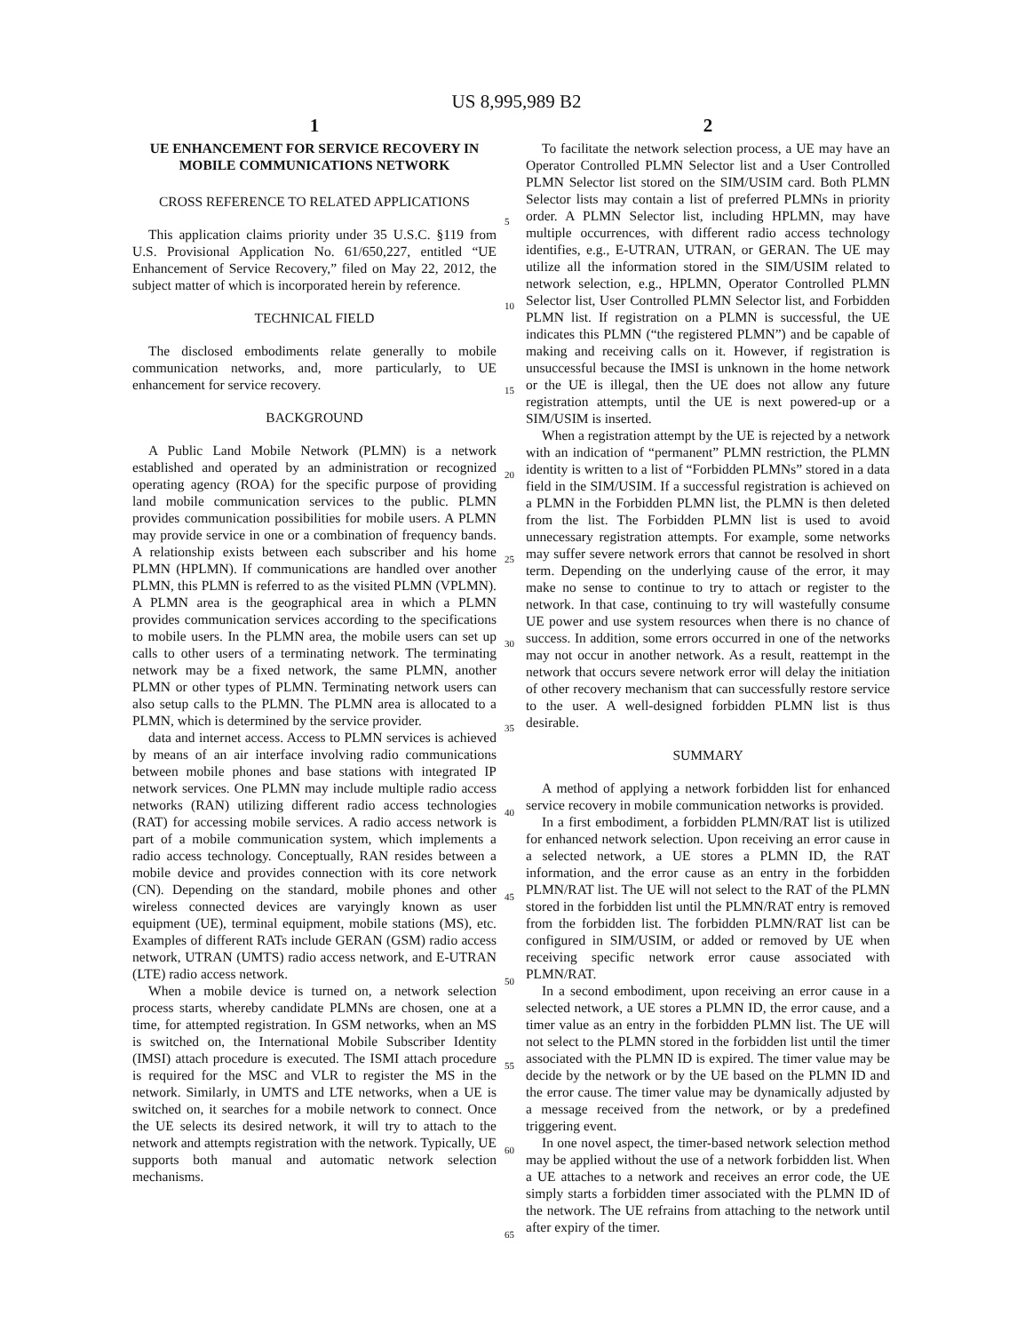US 8,995,989 B2
1
UE ENHANCEMENT FOR SERVICE RECOVERY IN MOBILE COMMUNICATIONS NETWORK
CROSS REFERENCE TO RELATED APPLICATIONS
This application claims priority under 35 U.S.C. §119 from U.S. Provisional Application No. 61/650,227, entitled “UE Enhancement of Service Recovery,” filed on May 22, 2012, the subject matter of which is incorporated herein by reference.
TECHNICAL FIELD
The disclosed embodiments relate generally to mobile communication networks, and, more particularly, to UE enhancement for service recovery.
BACKGROUND
A Public Land Mobile Network (PLMN) is a network established and operated by an administration or recognized operating agency (ROA) for the specific purpose of providing land mobile communication services to the public. PLMN provides communication possibilities for mobile users. A PLMN may provide service in one or a combination of frequency bands. A relationship exists between each subscriber and his home PLMN (HPLMN). If communications are handled over another PLMN, this PLMN is referred to as the visited PLMN (VPLMN). A PLMN area is the geographical area in which a PLMN provides communication services according to the specifications to mobile users. In the PLMN area, the mobile users can set up calls to other users of a terminating network. The terminating network may be a fixed network, the same PLMN, another PLMN or other types of PLMN. Terminating network users can also setup calls to the PLMN. The PLMN area is allocated to a PLMN, which is determined by the service provider.
data and internet access. Access to PLMN services is achieved by means of an air interface involving radio communications between mobile phones and base stations with integrated IP network services. One PLMN may include multiple radio access networks (RAN) utilizing different radio access technologies (RAT) for accessing mobile services. A radio access network is part of a mobile communication system, which implements a radio access technology. Conceptually, RAN resides between a mobile device and provides connection with its core network (CN). Depending on the standard, mobile phones and other wireless connected devices are varyingly known as user equipment (UE), terminal equipment, mobile stations (MS), etc. Examples of different RATs include GERAN (GSM) radio access network, UTRAN (UMTS) radio access network, and E-UTRAN (LTE) radio access network.
When a mobile device is turned on, a network selection process starts, whereby candidate PLMNs are chosen, one at a time, for attempted registration. In GSM networks, when an MS is switched on, the International Mobile Subscriber Identity (IMSI) attach procedure is executed. The ISMI attach procedure is required for the MSC and VLR to register the MS in the network. Similarly, in UMTS and LTE networks, when a UE is switched on, it searches for a mobile network to connect. Once the UE selects its desired network, it will try to attach to the network and attempts registration with the network. Typically, UE supports both manual and automatic network selection mechanisms.
5
10
15
20
25
30
35
40
45
50
55
60
65
2
To facilitate the network selection process, a UE may have an Operator Controlled PLMN Selector list and a User Controlled PLMN Selector list stored on the SIM/USIM card. Both PLMN Selector lists may contain a list of preferred PLMNs in priority order. A PLMN Selector list, including HPLMN, may have multiple occurrences, with different radio access technology identifies, e.g., E-UTRAN, UTRAN, or GERAN. The UE may utilize all the information stored in the SIM/USIM related to network selection, e.g., HPLMN, Operator Controlled PLMN Selector list, User Controlled PLMN Selector list, and Forbidden PLMN list. If registration on a PLMN is successful, the UE indicates this PLMN (“the registered PLMN”) and be capable of making and receiving calls on it. However, if registration is unsuccessful because the IMSI is unknown in the home network or the UE is illegal, then the UE does not allow any future registration attempts, until the UE is next powered-up or a SIM/USIM is inserted.
When a registration attempt by the UE is rejected by a network with an indication of “permanent” PLMN restriction, the PLMN identity is written to a list of “Forbidden PLMNs” stored in a data field in the SIM/USIM. If a successful registration is achieved on a PLMN in the Forbidden PLMN list, the PLMN is then deleted from the list. The Forbidden PLMN list is used to avoid unnecessary registration attempts. For example, some networks may suffer severe network errors that cannot be resolved in short term. Depending on the underlying cause of the error, it may make no sense to continue to try to attach or register to the network. In that case, continuing to try will wastefully consume UE power and use system resources when there is no chance of success. In addition, some errors occurred in one of the networks may not occur in another network. As a result, reattempt in the network that occurs severe network error will delay the initiation of other recovery mechanism that can successfully restore service to the user. A well-designed forbidden PLMN list is thus desirable.
SUMMARY
A method of applying a network forbidden list for enhanced service recovery in mobile communication networks is provided.
In a first embodiment, a forbidden PLMN/RAT list is utilized for enhanced network selection. Upon receiving an error cause in a selected network, a UE stores a PLMN ID, the RAT information, and the error cause as an entry in the forbidden PLMN/RAT list. The UE will not select to the RAT of the PLMN stored in the forbidden list until the PLMN/RAT entry is removed from the forbidden list. The forbidden PLMN/RAT list can be configured in SIM/USIM, or added or removed by UE when receiving specific network error cause associated with PLMN/RAT.
In a second embodiment, upon receiving an error cause in a selected network, a UE stores a PLMN ID, the error cause, and a timer value as an entry in the forbidden PLMN list. The UE will not select to the PLMN stored in the forbidden list until the timer associated with the PLMN ID is expired. The timer value may be decide by the network or by the UE based on the PLMN ID and the error cause. The timer value may be dynamically adjusted by a message received from the network, or by a predefined triggering event.
In one novel aspect, the timer-based network selection method may be applied without the use of a network forbidden list. When a UE attaches to a network and receives an error code, the UE simply starts a forbidden timer associated with the PLMN ID of the network. The UE refrains from attaching to the network until after expiry of the timer.